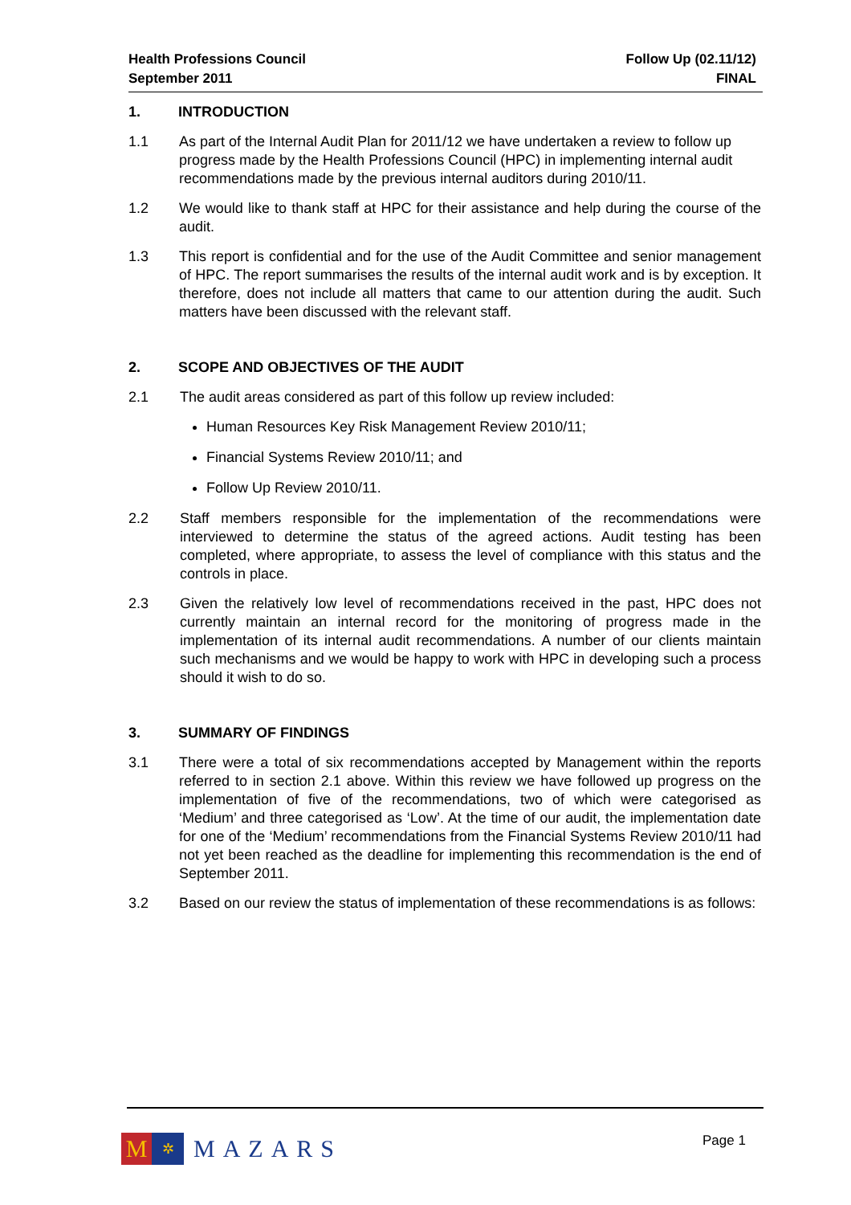Health Professions Council
September 2011
Follow Up (02.11/12)
FINAL
1. INTRODUCTION
1.1 As part of the Internal Audit Plan for 2011/12 we have undertaken a review to follow up progress made by the Health Professions Council (HPC) in implementing internal audit recommendations made by the previous internal auditors during 2010/11.
1.2 We would like to thank staff at HPC for their assistance and help during the course of the audit.
1.3 This report is confidential and for the use of the Audit Committee and senior management of HPC. The report summarises the results of the internal audit work and is by exception. It therefore, does not include all matters that came to our attention during the audit. Such matters have been discussed with the relevant staff.
2. SCOPE AND OBJECTIVES OF THE AUDIT
2.1 The audit areas considered as part of this follow up review included:
Human Resources Key Risk Management Review 2010/11;
Financial Systems Review 2010/11; and
Follow Up Review 2010/11.
2.2 Staff members responsible for the implementation of the recommendations were interviewed to determine the status of the agreed actions. Audit testing has been completed, where appropriate, to assess the level of compliance with this status and the controls in place.
2.3 Given the relatively low level of recommendations received in the past, HPC does not currently maintain an internal record for the monitoring of progress made in the implementation of its internal audit recommendations. A number of our clients maintain such mechanisms and we would be happy to work with HPC in developing such a process should it wish to do so.
3. SUMMARY OF FINDINGS
3.1 There were a total of six recommendations accepted by Management within the reports referred to in section 2.1 above. Within this review we have followed up progress on the implementation of five of the recommendations, two of which were categorised as ‘Medium’ and three categorised as ‘Low’. At the time of our audit, the implementation date for one of the ‘Medium’ recommendations from the Financial Systems Review 2010/11 had not yet been reached as the deadline for implementing this recommendation is the end of September 2011.
3.2 Based on our review the status of implementation of these recommendations is as follows:
M
✲
MAZARS
Page 1